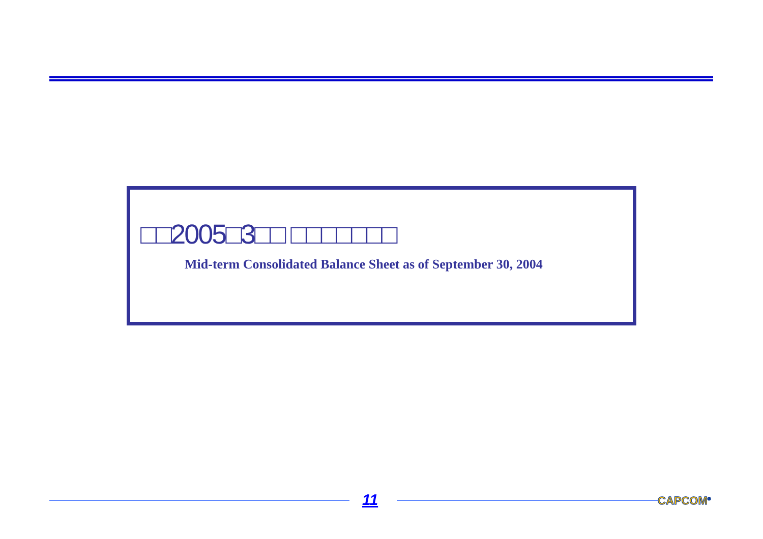□□2005□3□□ □□□□□□□
Mid-term Consolidated Balance Sheet as of September 30, 2004
11 CAPCOM<sup>®</sup>